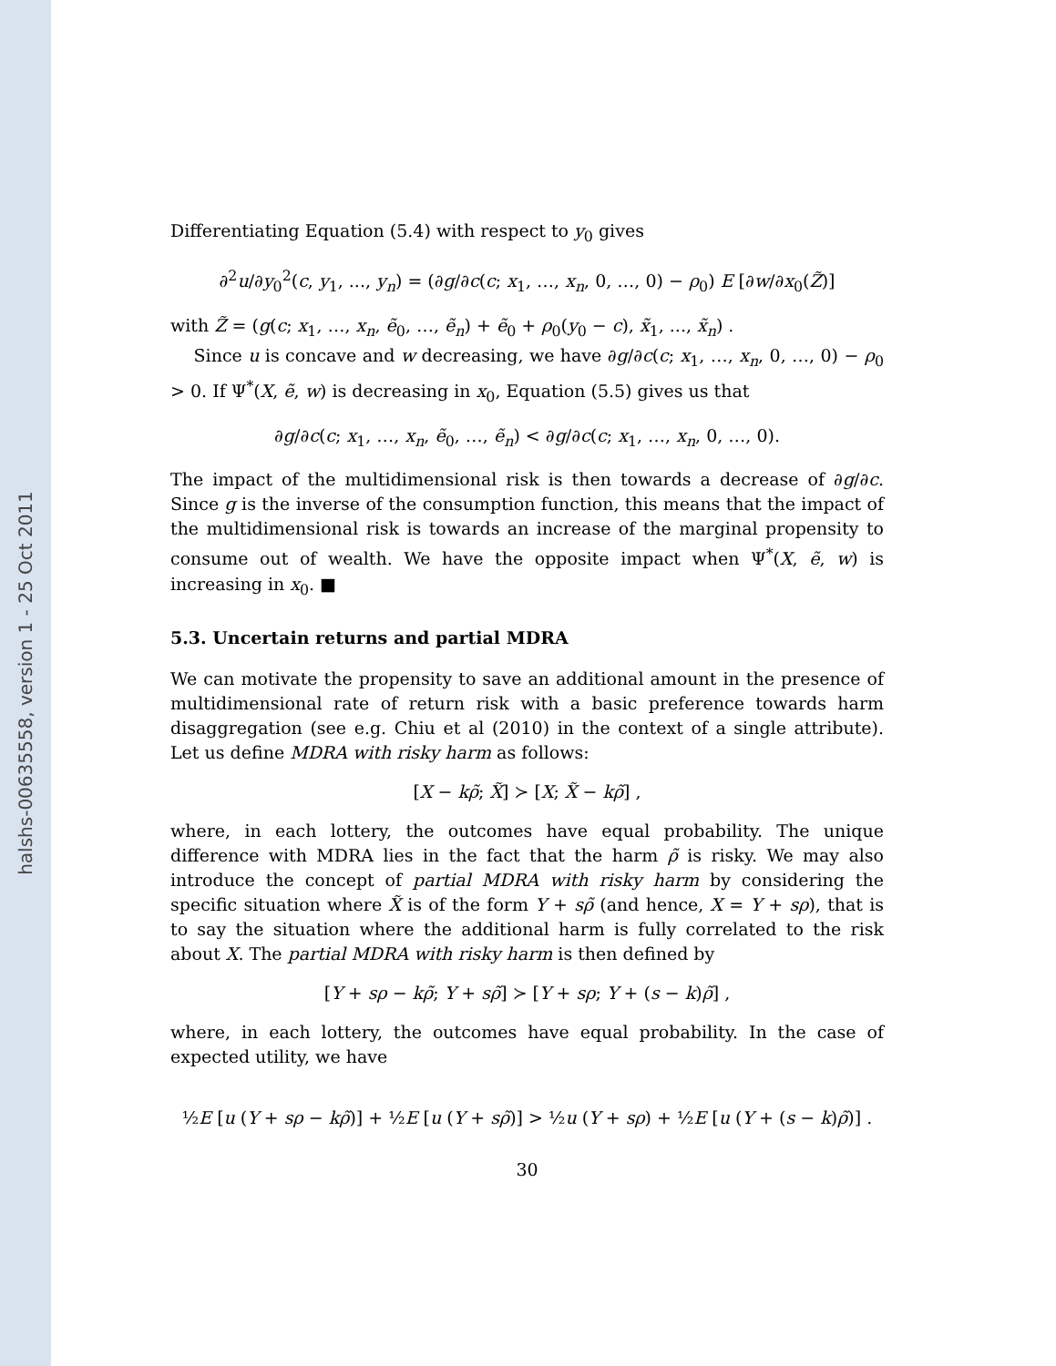halshs-00635558, version 1 - 25 Oct 2011
Differentiating Equation (5.4) with respect to y<sub>0</sub> gives
∂<sup>2</sup>u/∂y<sub>0</sub><sup>2</sup>(c, y<sub>1</sub>, ..., y<sub>n</sub>) = (∂g/∂c(c; x<sub>1</sub>, …, x<sub>n</sub>, 0, …, 0) − ρ<sub>0</sub>) E [∂w/∂x<sub>0</sub>(Z̃)]
with Z̃ = (g(c; x<sub>1</sub>, …, x<sub>n</sub>, ẽ<sub>0</sub>, …, ẽ<sub>n</sub>) + ẽ<sub>0</sub> + ρ<sub>0</sub>(y<sub>0</sub> − c), x̃<sub>1</sub>, ..., x̃<sub>n</sub>) .
Since u is concave and w decreasing, we have ∂g/∂c(c; x<sub>1</sub>, …, x<sub>n</sub>, 0, …, 0) − ρ<sub>0</sub> > 0. If Ψ<sup>*</sup>(X, ẽ, w) is decreasing in x<sub>0</sub>, Equation (5.5) gives us that
∂g/∂c(c; x<sub>1</sub>, …, x<sub>n</sub>, ẽ<sub>0</sub>, …, ẽ<sub>n</sub>) < ∂g/∂c(c; x<sub>1</sub>, …, x<sub>n</sub>, 0, …, 0).
The impact of the multidimensional risk is then towards a decrease of ∂g/∂c. Since g is the inverse of the consumption function, this means that the impact of the multidimensional risk is towards an increase of the marginal propensity to consume out of wealth. We have the opposite impact when Ψ<sup>*</sup>(X, ẽ, w) is increasing in x<sub>0</sub>. ■
5.3. Uncertain returns and partial MDRA
We can motivate the propensity to save an additional amount in the presence of multidimensional rate of return risk with a basic preference towards harm disaggregation (see e.g. Chiu et al (2010) in the context of a single attribute). Let us define MDRA with risky harm as follows:
[X − kρ̃; X̃] ≻ [X; X̃ − kρ̃] ,
where, in each lottery, the outcomes have equal probability. The unique difference with MDRA lies in the fact that the harm ρ̃ is risky. We may also introduce the concept of partial MDRA with risky harm by considering the specific situation where X̃ is of the form Y + sρ̃ (and hence, X = Y + sρ), that is to say the situation where the additional harm is fully correlated to the risk about X. The partial MDRA with risky harm is then defined by
[Y + sρ − kρ̃; Y + sρ̃] ≻ [Y + sρ; Y + (s − k)ρ̃] ,
where, in each lottery, the outcomes have equal probability. In the case of expected utility, we have
½E [u (Y + sρ − kρ̃)] + ½E [u (Y + sρ̃)] > ½u (Y + sρ) + ½E [u (Y + (s − k)ρ̃)] .
30